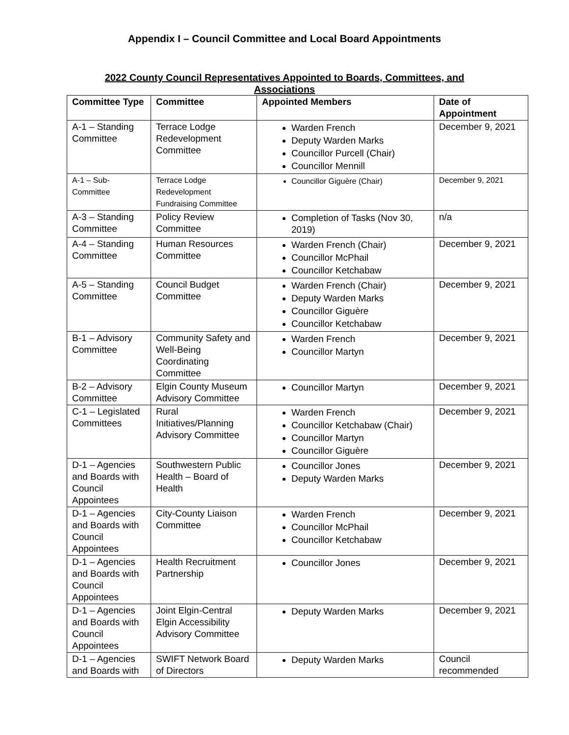Appendix I – Council Committee and Local Board Appointments
2022 County Council Representatives Appointed to Boards, Committees, and Associations
| Committee Type | Committee | Appointed Members | Date of Appointment |
| --- | --- | --- | --- |
| A-1 – Standing Committee | Terrace Lodge Redevelopment Committee | Warden French Deputy Warden Marks Councillor Purcell (Chair) Councillor Mennill | December 9, 2021 |
| A-1 – Sub-Committee | Terrace Lodge Redevelopment Fundraising Committee | Councillor Giguère (Chair) | December 9, 2021 |
| A-3 – Standing Committee | Policy Review Committee | Completion of Tasks (Nov 30, 2019) | n/a |
| A-4 – Standing Committee | Human Resources Committee | Warden French (Chair) Councillor McPhail Councillor Ketchabaw | December 9, 2021 |
| A-5 – Standing Committee | Council Budget Committee | Warden French (Chair) Deputy Warden Marks Councillor Giguère Councillor Ketchabaw | December 9, 2021 |
| B-1 – Advisory Committee | Community Safety and Well-Being Coordinating Committee | Warden French Councillor Martyn | December 9, 2021 |
| B-2 – Advisory Committee | Elgin County Museum Advisory Committee | Councillor Martyn | December 9, 2021 |
| C-1 – Legislated Committees | Rural Initiatives/Planning Advisory Committee | Warden French Councillor Ketchabaw (Chair) Councillor Martyn Councillor Giguère | December 9, 2021 |
| D-1 – Agencies and Boards with Council Appointees | Southwestern Public Health – Board of Health | Councillor Jones Deputy Warden Marks | December 9, 2021 |
| D-1 – Agencies and Boards with Council Appointees | City-County Liaison Committee | Warden French Councillor McPhail Councillor Ketchabaw | December 9, 2021 |
| D-1 – Agencies and Boards with Council Appointees | Health Recruitment Partnership | Councillor Jones | December 9, 2021 |
| D-1 – Agencies and Boards with Council Appointees | Joint Elgin-Central Elgin Accessibility Advisory Committee | Deputy Warden Marks | December 9, 2021 |
| D-1 – Agencies and Boards with | SWIFT Network Board of Directors | Deputy Warden Marks | Council recommended |